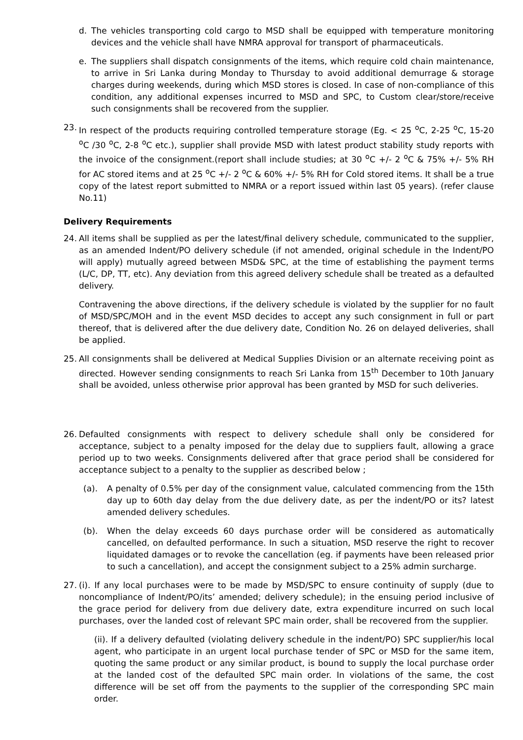d. The vehicles transporting cold cargo to MSD shall be equipped with temperature monitoring devices and the vehicle shall have NMRA approval for transport of pharmaceuticals.
e. The suppliers shall dispatch consignments of the items, which require cold chain maintenance, to arrive in Sri Lanka during Monday to Thursday to avoid additional demurrage & storage charges during weekends, during which MSD stores is closed. In case of non-compliance of this condition, any additional expenses incurred to MSD and SPC, to Custom clear/store/receive such consignments shall be recovered from the supplier.
23. In respect of the products requiring controlled temperature storage (Eg. < 25 <sup>o</sup>C, 2-25 <sup>o</sup>C, 15-20 <sup>o</sup>C /30 <sup>o</sup>C, 2-8 <sup>o</sup>C etc.), supplier shall provide MSD with latest product stability study reports with the invoice of the consignment.(report shall include studies; at 30 <sup>o</sup>C +/- 2 <sup>o</sup>C & 75% +/- 5% RH for AC stored items and at 25 <sup>o</sup>C +/- 2 <sup>o</sup>C & 60% +/- 5% RH for Cold stored items. It shall be a true copy of the latest report submitted to NMRA or a report issued within last 05 years). (refer clause No.11)
Delivery Requirements
24. All items shall be supplied as per the latest/final delivery schedule, communicated to the supplier, as an amended Indent/PO delivery schedule (if not amended, original schedule in the Indent/PO will apply) mutually agreed between MSD& SPC, at the time of establishing the payment terms (L/C, DP, TT, etc). Any deviation from this agreed delivery schedule shall be treated as a defaulted delivery.
Contravening the above directions, if the delivery schedule is violated by the supplier for no fault of MSD/SPC/MOH and in the event MSD decides to accept any such consignment in full or part thereof, that is delivered after the due delivery date, Condition No. 26 on delayed deliveries, shall be applied.
25. All consignments shall be delivered at Medical Supplies Division or an alternate receiving point as directed. However sending consignments to reach Sri Lanka from 15<sup>th</sup> December to 10th January shall be avoided, unless otherwise prior approval has been granted by MSD for such deliveries.
26. Defaulted consignments with respect to delivery schedule shall only be considered for acceptance, subject to a penalty imposed for the delay due to suppliers fault, allowing a grace period up to two weeks. Consignments delivered after that grace period shall be considered for acceptance subject to a penalty to the supplier as described below ;
(a). A penalty of 0.5% per day of the consignment value, calculated commencing from the 15th day up to 60th day delay from the due delivery date, as per the indent/PO or its? latest amended delivery schedules.
(b). When the delay exceeds 60 days purchase order will be considered as automatically cancelled, on defaulted performance. In such a situation, MSD reserve the right to recover liquidated damages or to revoke the cancellation (eg. if payments have been released prior to such a cancellation), and accept the consignment subject to a 25% admin surcharge.
27. (i). If any local purchases were to be made by MSD/SPC to ensure continuity of supply (due to noncompliance of Indent/PO/its’ amended; delivery schedule); in the ensuing period inclusive of the grace period for delivery from due delivery date, extra expenditure incurred on such local purchases, over the landed cost of relevant SPC main order, shall be recovered from the supplier.
(ii). If a delivery defaulted (violating delivery schedule in the indent/PO) SPC supplier/his local agent, who participate in an urgent local purchase tender of SPC or MSD for the same item, quoting the same product or any similar product, is bound to supply the local purchase order at the landed cost of the defaulted SPC main order. In violations of the same, the cost difference will be set off from the payments to the supplier of the corresponding SPC main order.